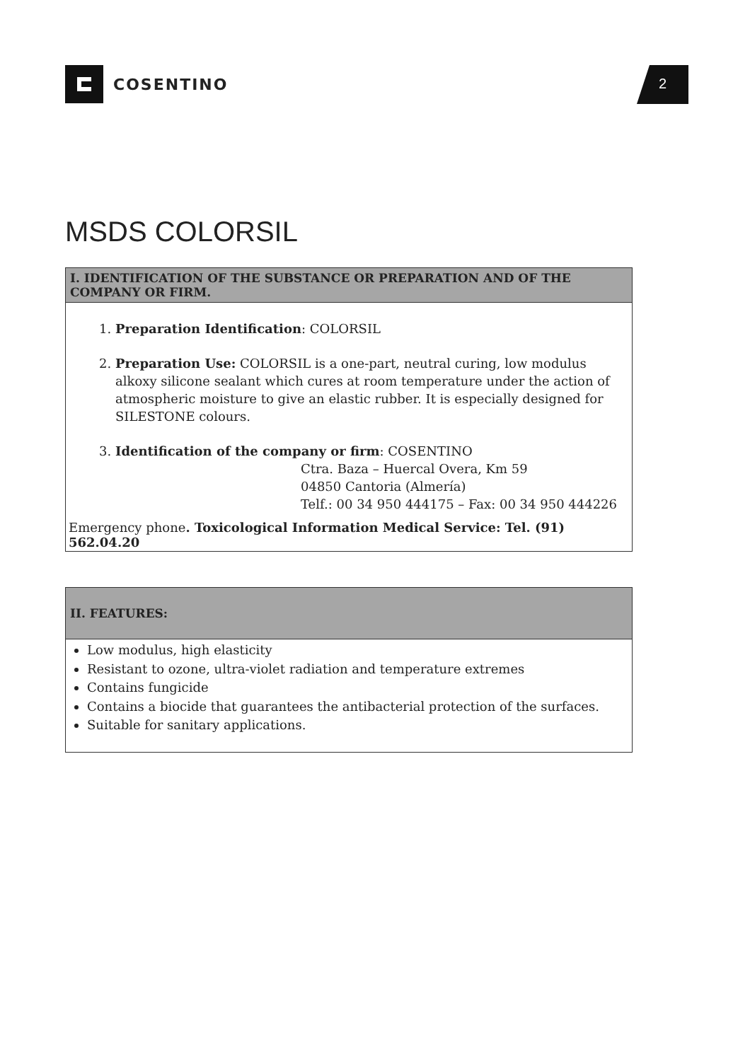COSENTINO 2
MSDS COLORSIL
I. IDENTIFICATION OF THE SUBSTANCE OR PREPARATION AND OF THE COMPANY OR FIRM.
1. Preparation Identification: COLORSIL
2. Preparation Use: COLORSIL is a one-part, neutral curing, low modulus alkoxy silicone sealant which cures at room temperature under the action of atmospheric moisture to give an elastic rubber. It is especially designed for SILESTONE colours.
3. Identification of the company or firm: COSENTINO
Ctra. Baza – Huercal Overa, Km 59
04850 Cantoria (Almería)
Telf.: 00 34 950 444175 – Fax: 00 34 950 444226
Emergency phone. Toxicological Information Medical Service: Tel. (91) 562.04.20
II. FEATURES:
Low modulus, high elasticity
Resistant to ozone, ultra-violet radiation and temperature extremes
Contains fungicide
Contains a biocide that guarantees the antibacterial protection of the surfaces.
Suitable for sanitary applications.